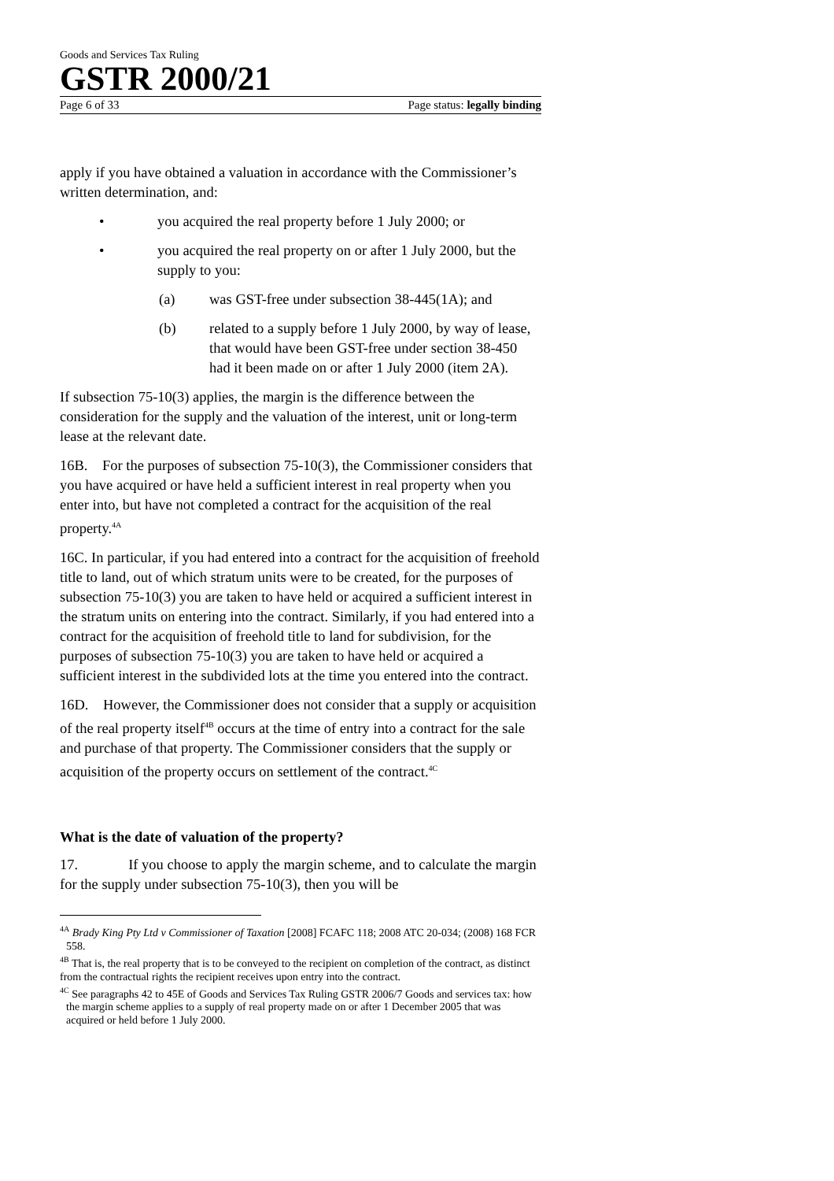Goods and Services Tax Ruling
GSTR 2000/21
Page 6 of 33 Page status: legally binding
apply if you have obtained a valuation in accordance with the Commissioner’s written determination, and:
• you acquired the real property before 1 July 2000; or
• you acquired the real property on or after 1 July 2000, but the supply to you:
(a) was GST-free under subsection 38-445(1A); and
(b) related to a supply before 1 July 2000, by way of lease, that would have been GST-free under section 38-450 had it been made on or after 1 July 2000 (item 2A).
If subsection 75-10(3) applies, the margin is the difference between the consideration for the supply and the valuation of the interest, unit or long-term lease at the relevant date.
16B. For the purposes of subsection 75-10(3), the Commissioner considers that you have acquired or have held a sufficient interest in real property when you enter into, but have not completed a contract for the acquisition of the real property.<sup>4A</sup>
16C. In particular, if you had entered into a contract for the acquisition of freehold title to land, out of which stratum units were to be created, for the purposes of subsection 75-10(3) you are taken to have held or acquired a sufficient interest in the stratum units on entering into the contract. Similarly, if you had entered into a contract for the acquisition of freehold title to land for subdivision, for the purposes of subsection 75-10(3) you are taken to have held or acquired a sufficient interest in the subdivided lots at the time you entered into the contract.
16D. However, the Commissioner does not consider that a supply or acquisition of the real property itself<sup>4B</sup> occurs at the time of entry into a contract for the sale and purchase of that property. The Commissioner considers that the supply or acquisition of the property occurs on settlement of the contract.<sup>4C</sup>
What is the date of valuation of the property?
17. If you choose to apply the margin scheme, and to calculate the margin for the supply under subsection 75-10(3), then you will be
<sup>4A</sup> Brady King Pty Ltd v Commissioner of Taxation [2008] FCAFC 118; 2008 ATC 20-034; (2008) 168 FCR 558.
<sup>4B</sup> That is, the real property that is to be conveyed to the recipient on completion of the contract, as distinct from the contractual rights the recipient receives upon entry into the contract.
<sup>4C</sup> See paragraphs 42 to 45E of Goods and Services Tax Ruling GSTR 2006/7 Goods and services tax: how the margin scheme applies to a supply of real property made on or after 1 December 2005 that was acquired or held before 1 July 2000.